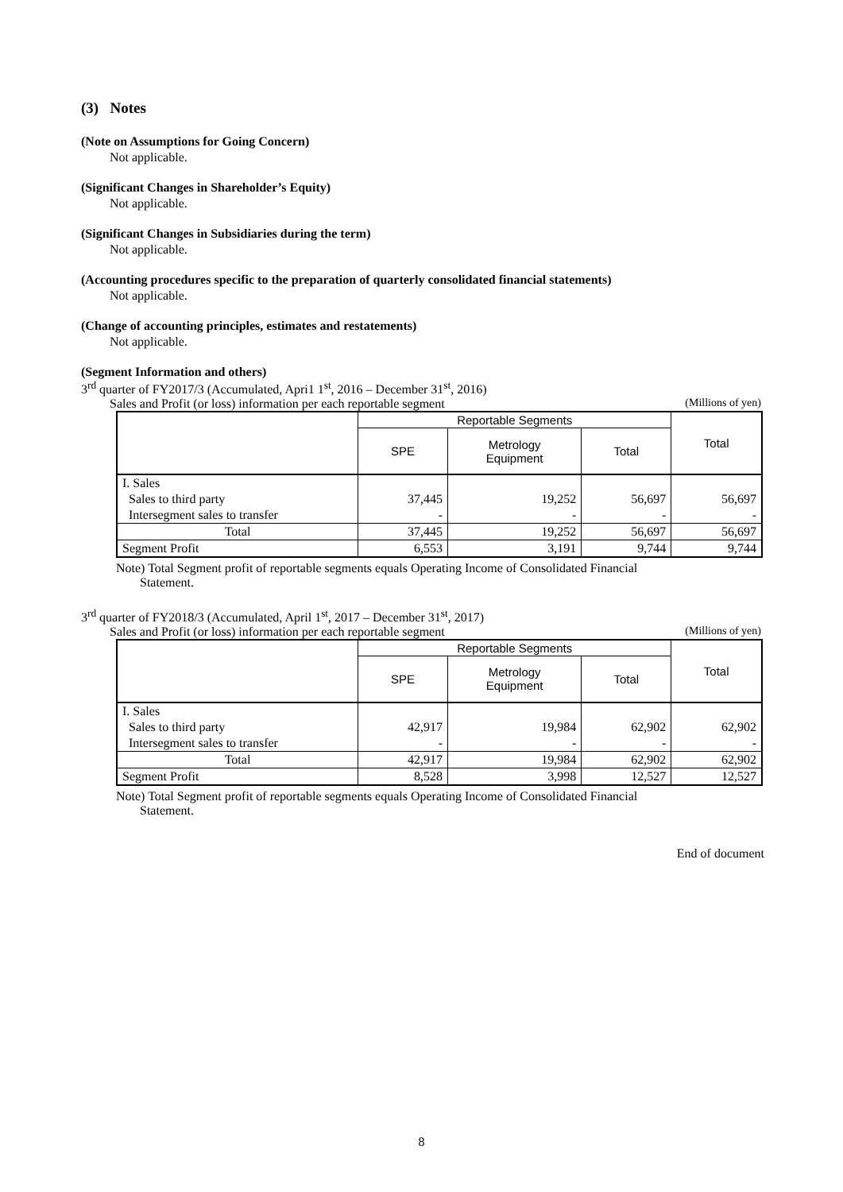(3) Notes
(Note on Assumptions for Going Concern)
Not applicable.
(Significant Changes in Shareholder’s Equity)
Not applicable.
(Significant Changes in Subsidiaries during the term)
Not applicable.
(Accounting procedures specific to the preparation of quarterly consolidated financial statements)
Not applicable.
(Change of accounting principles, estimates and restatements)
Not applicable.
(Segment Information and others)
3<sup>rd</sup> quarter of FY2017/3 (Accumulated, Apri1 1<sup>st</sup>, 2016 – December 31<sup>st</sup>, 2016)
Sales and Profit (or loss) information per each reportable segment (Millions of yen)
| | Reportable Segments | | | Total |
| --- | --- | --- | --- | --- |
| | SPE | Metrology Equipment | Total | |
| I. Sales | | | | |
| Sales to third party | 37,445 | 19,252 | 56,697 | 56,697 |
| Intersegment sales to transfer | - | - | - | - |
| Total | 37,445 | 19,252 | 56,697 | 56,697 |
| Segment Profit | 6,553 | 3,191 | 9,744 | 9,744 |
Note) Total Segment profit of reportable segments equals Operating Income of Consolidated Financial
Statement.
3<sup>rd</sup> quarter of FY2018/3 (Accumulated, April 1<sup>st</sup>, 2017 – December 31<sup>st</sup>, 2017)
Sales and Profit (or loss) information per each reportable segment (Millions of yen)
| | Reportable Segments | | | Total |
| --- | --- | --- | --- | --- |
| | SPE | Metrology Equipment | Total | |
| I. Sales | | | | |
| Sales to third party | 42,917 | 19,984 | 62,902 | 62,902 |
| Intersegment sales to transfer | - | - | - | - |
| Total | 42,917 | 19,984 | 62,902 | 62,902 |
| Segment Profit | 8,528 | 3,998 | 12,527 | 12,527 |
Note) Total Segment profit of reportable segments equals Operating Income of Consolidated Financial
Statement.
End of document
8